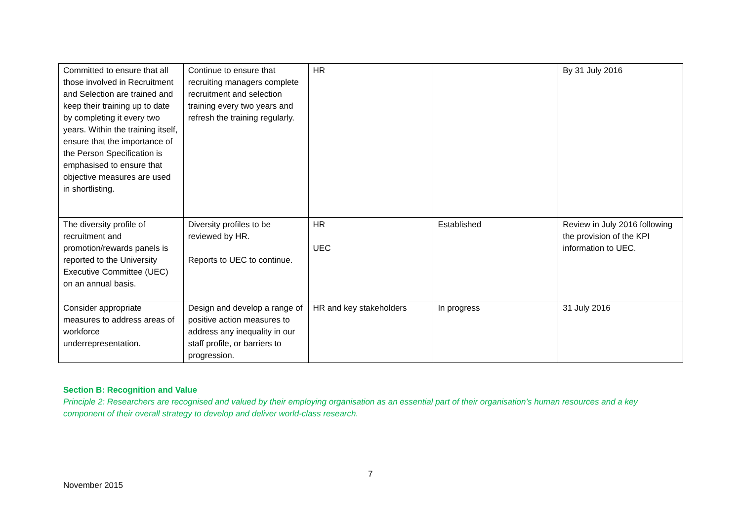| Committed to ensure that all those involved in Recruitment and Selection are trained and keep their training up to date by completing it every two years. Within the training itself, ensure that the importance of the Person Specification is emphasised to ensure that objective measures are used in shortlisting. | Continue to ensure that recruiting managers complete recruitment and selection training every two years and refresh the training regularly. | HR | | By 31 July 2016 |
| The diversity profile of recruitment and promotion/rewards panels is reported to the University Executive Committee (UEC) on an annual basis. | Diversity profiles to be reviewed by HR. Reports to UEC to continue. | HR UEC | Established | Review in July 2016 following the provision of the KPI information to UEC. |
| Consider appropriate measures to address areas of workforce underrepresentation. | Design and develop a range of positive action measures to address any inequality in our staff profile, or barriers to progression. | HR and key stakeholders | In progress | 31 July 2016 |
Section B: Recognition and Value
Principle 2: Researchers are recognised and valued by their employing organisation as an essential part of their organisation’s human resources and a key component of their overall strategy to develop and deliver world-class research.
7
November 2015